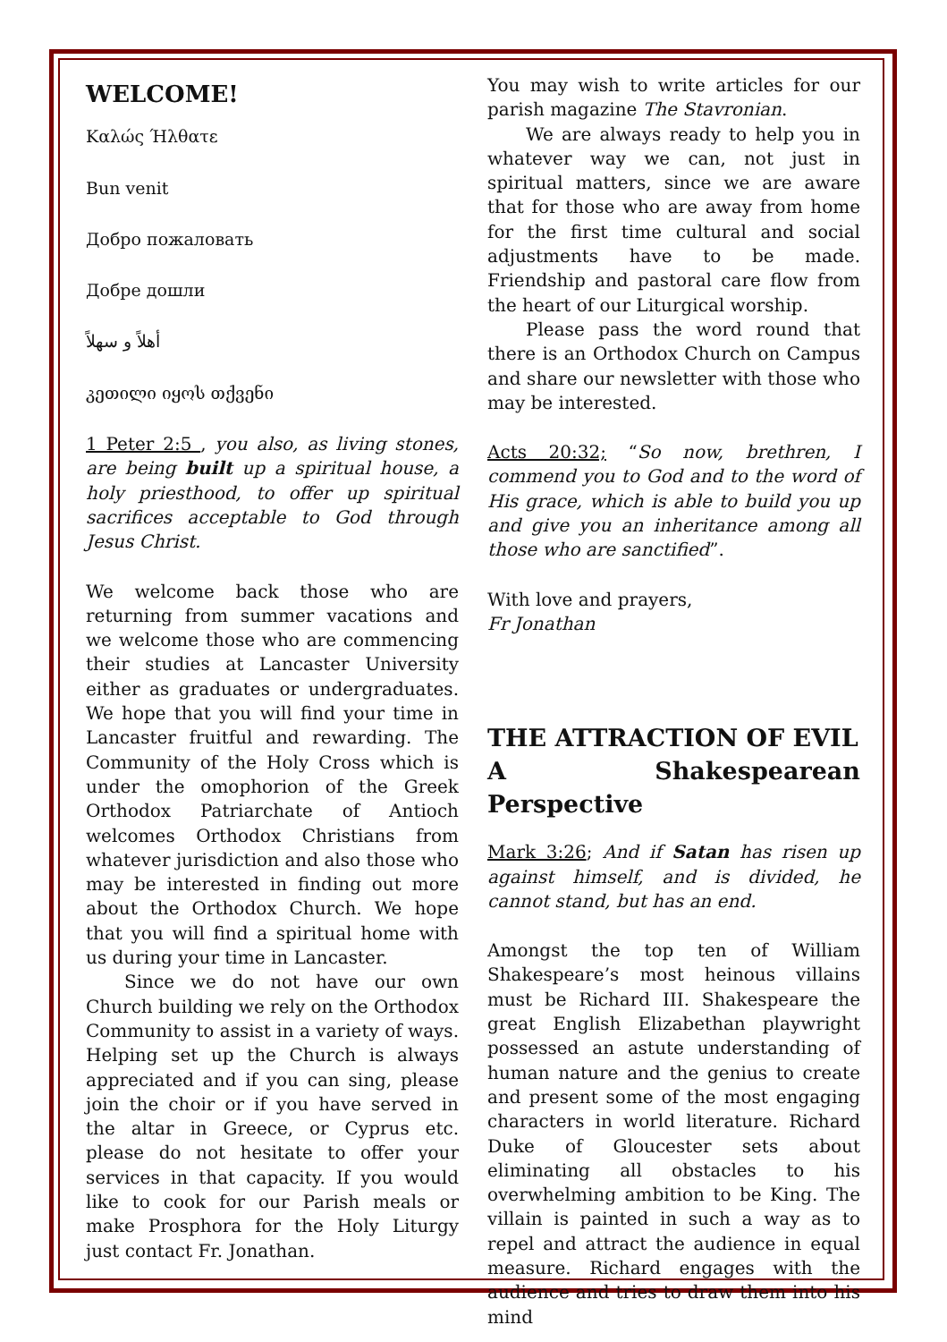WELCOME!
Καλώς Ήλθατε
Bun venit
Добро пожаловать
Добре дошли
أهلاً و سهلاً
კეთილი იყოს თქვენი
1 Peter 2:5 , you also, as living stones, are being built up a spiritual house, a holy priesthood, to offer up spiritual sacrifices acceptable to God through Jesus Christ.
We welcome back those who are returning from summer vacations and we welcome those who are commencing their studies at Lancaster University either as graduates or undergraduates. We hope that you will find your time in Lancaster fruitful and rewarding. The Community of the Holy Cross which is under the omophorion of the Greek Orthodox Patriarchate of Antioch welcomes Orthodox Christians from whatever jurisdiction and also those who may be interested in finding out more about the Orthodox Church. We hope that you will find a spiritual home with us during your time in Lancaster.
Since we do not have our own Church building we rely on the Orthodox Community to assist in a variety of ways. Helping set up the Church is always appreciated and if you can sing, please join the choir or if you have served in the altar in Greece, or Cyprus etc. please do not hesitate to offer your services in that capacity. If you would like to cook for our Parish meals or make Prosphora for the Holy Liturgy just contact Fr. Jonathan.
You may wish to write articles for our parish magazine The Stavronian.
We are always ready to help you in whatever way we can, not just in spiritual matters, since we are aware that for those who are away from home for the first time cultural and social adjustments have to be made. Friendship and pastoral care flow from the heart of our Liturgical worship.
Please pass the word round that there is an Orthodox Church on Campus and share our newsletter with those who may be interested.
Acts 20:32; “So now, brethren, I commend you to God and to the word of His grace, which is able to build you up and give you an inheritance among all those who are sanctified”.
With love and prayers,
Fr Jonathan
THE ATTRACTION OF EVIL
A Shakespearean Perspective
Mark 3:26; And if Satan has risen up against himself, and is divided, he cannot stand, but has an end.
Amongst the top ten of William Shakespeare’s most heinous villains must be Richard III. Shakespeare the great English Elizabethan playwright possessed an astute understanding of human nature and the genius to create and present some of the most engaging characters in world literature. Richard Duke of Gloucester sets about eliminating all obstacles to his overwhelming ambition to be King. The villain is painted in such a way as to repel and attract the audience in equal measure. Richard engages with the audience and tries to draw them into his mind